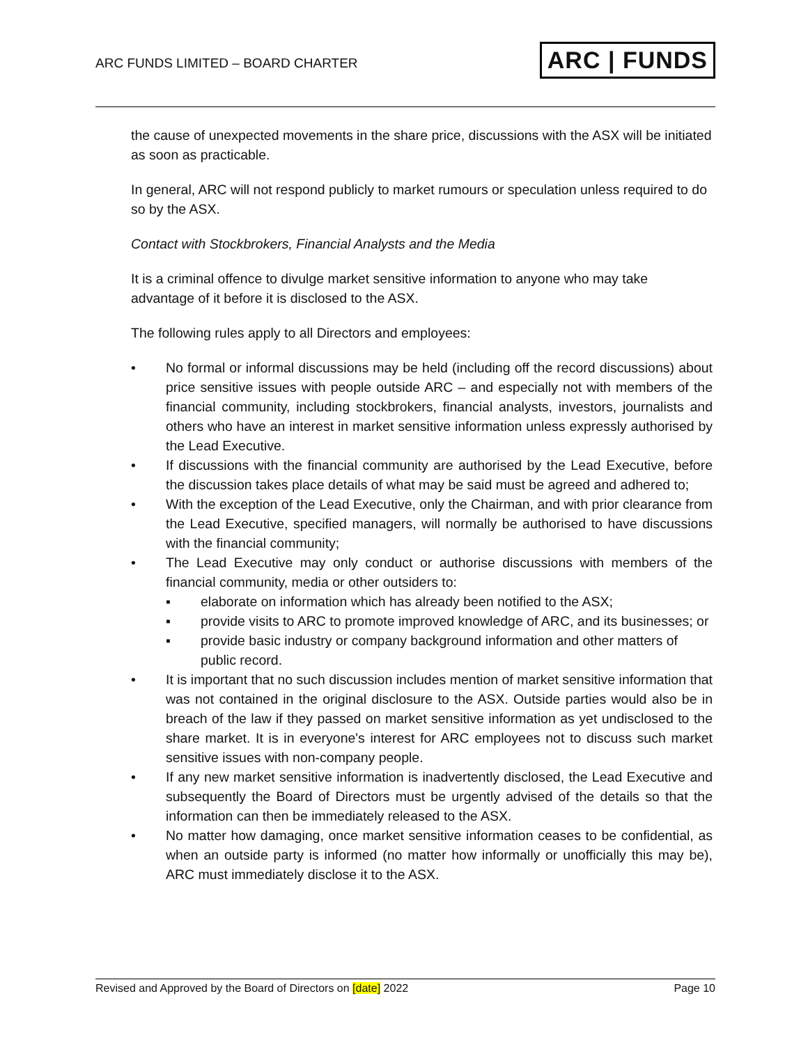ARC FUNDS LIMITED – BOARD CHARTER
ARC | FUNDS
the cause of unexpected movements in the share price, discussions with the ASX will be initiated as soon as practicable.
In general, ARC will not respond publicly to market rumours or speculation unless required to do so by the ASX.
Contact with Stockbrokers, Financial Analysts and the Media
It is a criminal offence to divulge market sensitive information to anyone who may take advantage of it before it is disclosed to the ASX.
The following rules apply to all Directors and employees:
• No formal or informal discussions may be held (including off the record discussions) about price sensitive issues with people outside ARC – and especially not with members of the financial community, including stockbrokers, financial analysts, investors, journalists and others who have an interest in market sensitive information unless expressly authorised by the Lead Executive.
• If discussions with the financial community are authorised by the Lead Executive, before the discussion takes place details of what may be said must be agreed and adhered to;
• With the exception of the Lead Executive, only the Chairman, and with prior clearance from the Lead Executive, specified managers, will normally be authorised to have discussions with the financial community;
• The Lead Executive may only conduct or authorise discussions with members of the financial community, media or other outsiders to:
▪ elaborate on information which has already been notified to the ASX;
▪ provide visits to ARC to promote improved knowledge of ARC, and its businesses; or
▪ provide basic industry or company background information and other matters of public record.
• It is important that no such discussion includes mention of market sensitive information that was not contained in the original disclosure to the ASX. Outside parties would also be in breach of the law if they passed on market sensitive information as yet undisclosed to the share market. It is in everyone's interest for ARC employees not to discuss such market sensitive issues with non-company people.
• If any new market sensitive information is inadvertently disclosed, the Lead Executive and subsequently the Board of Directors must be urgently advised of the details so that the information can then be immediately released to the ASX.
• No matter how damaging, once market sensitive information ceases to be confidential, as when an outside party is informed (no matter how informally or unofficially this may be), ARC must immediately disclose it to the ASX.
Revised and Approved by the Board of Directors on [date] 2022 Page 10